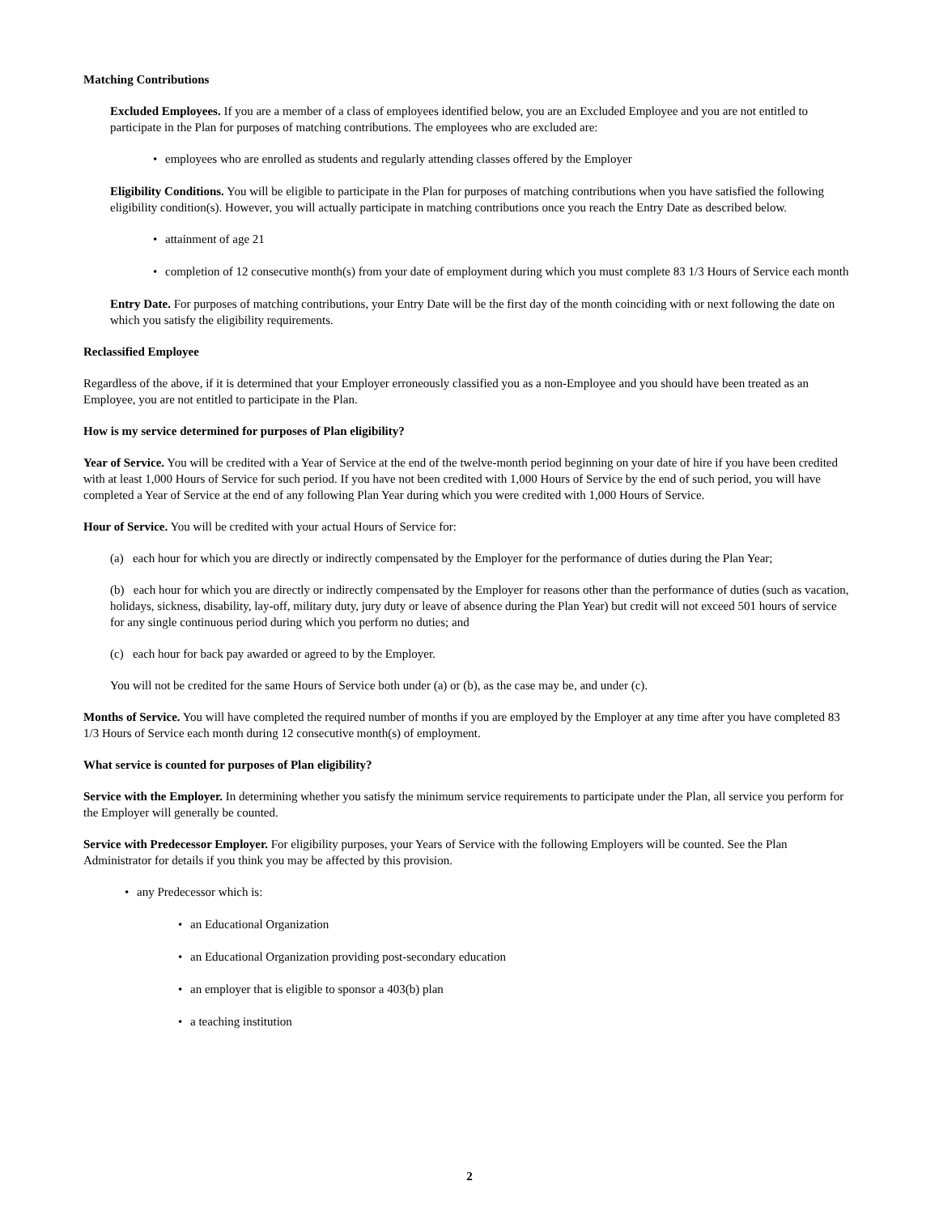Matching Contributions
Excluded Employees. If you are a member of a class of employees identified below, you are an Excluded Employee and you are not entitled to participate in the Plan for purposes of matching contributions. The employees who are excluded are:
• employees who are enrolled as students and regularly attending classes offered by the Employer
Eligibility Conditions. You will be eligible to participate in the Plan for purposes of matching contributions when you have satisfied the following eligibility condition(s). However, you will actually participate in matching contributions once you reach the Entry Date as described below.
• attainment of age 21
• completion of 12 consecutive month(s) from your date of employment during which you must complete 83 1/3 Hours of Service each month
Entry Date. For purposes of matching contributions, your Entry Date will be the first day of the month coinciding with or next following the date on which you satisfy the eligibility requirements.
Reclassified Employee
Regardless of the above, if it is determined that your Employer erroneously classified you as a non-Employee and you should have been treated as an Employee, you are not entitled to participate in the Plan.
How is my service determined for purposes of Plan eligibility?
Year of Service. You will be credited with a Year of Service at the end of the twelve-month period beginning on your date of hire if you have been credited with at least 1,000 Hours of Service for such period. If you have not been credited with 1,000 Hours of Service by the end of such period, you will have completed a Year of Service at the end of any following Plan Year during which you were credited with 1,000 Hours of Service.
Hour of Service. You will be credited with your actual Hours of Service for:
(a) each hour for which you are directly or indirectly compensated by the Employer for the performance of duties during the Plan Year;
(b) each hour for which you are directly or indirectly compensated by the Employer for reasons other than the performance of duties (such as vacation, holidays, sickness, disability, lay-off, military duty, jury duty or leave of absence during the Plan Year) but credit will not exceed 501 hours of service for any single continuous period during which you perform no duties; and
(c) each hour for back pay awarded or agreed to by the Employer.
You will not be credited for the same Hours of Service both under (a) or (b), as the case may be, and under (c).
Months of Service. You will have completed the required number of months if you are employed by the Employer at any time after you have completed 83 1/3 Hours of Service each month during 12 consecutive month(s) of employment.
What service is counted for purposes of Plan eligibility?
Service with the Employer. In determining whether you satisfy the minimum service requirements to participate under the Plan, all service you perform for the Employer will generally be counted.
Service with Predecessor Employer. For eligibility purposes, your Years of Service with the following Employers will be counted. See the Plan Administrator for details if you think you may be affected by this provision.
• any Predecessor which is:
• an Educational Organization
• an Educational Organization providing post-secondary education
• an employer that is eligible to sponsor a 403(b) plan
• a teaching institution
2